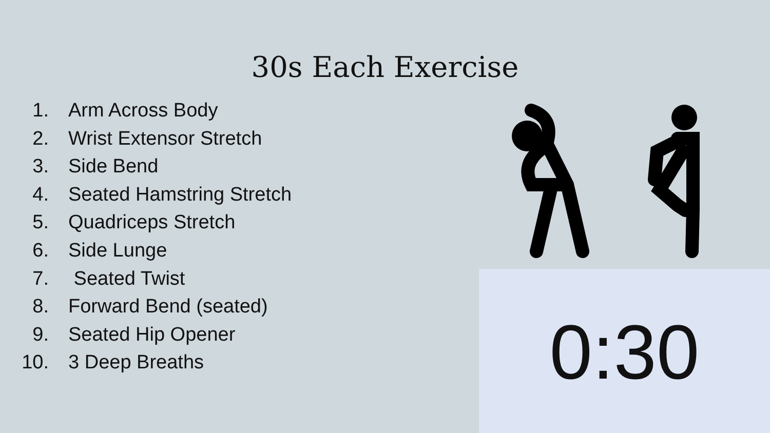30s Each Exercise
1. Arm Across Body
2. Wrist Extensor Stretch
3. Side Bend
4. Seated Hamstring Stretch
5. Quadriceps Stretch
6. Side Lunge
7. Seated Twist
8. Forward Bend (seated)
9. Seated Hip Opener
10. 3 Deep Breaths
0:30